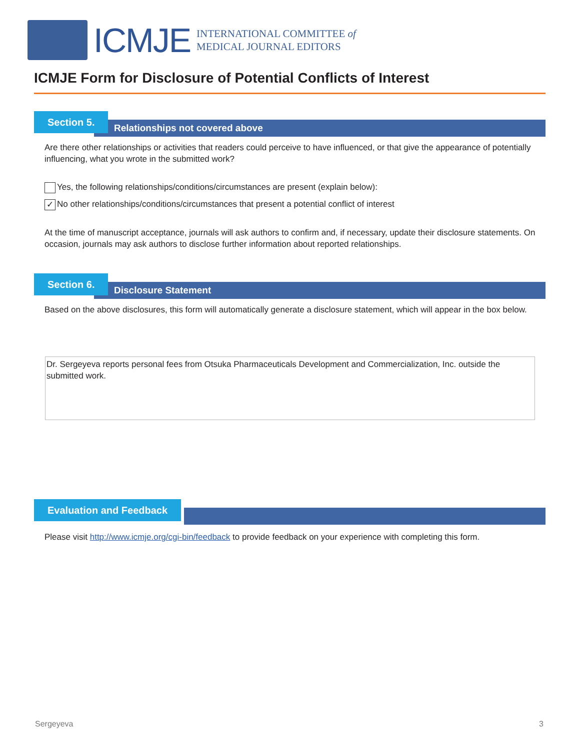ICMJE
INTERNATIONAL COMMITTEE of
MEDICAL JOURNAL EDITORS
ICMJE Form for Disclosure of Potential Conflicts of Interest
Relationships not covered above
Section 5.
Are there other relationships or activities that readers could perceive to have influenced, or that give the appearance of potentially influencing, what you wrote in the submitted work?
Yes, the following relationships/conditions/circumstances are present (explain below):
✓ No other relationships/conditions/circumstances that present a potential conflict of interest
At the time of manuscript acceptance, journals will ask authors to confirm and, if necessary, update their disclosure statements. On occasion, journals may ask authors to disclose further information about reported relationships.
Disclosure Statement
Section 6.
Based on the above disclosures, this form will automatically generate a disclosure statement, which will appear in the box below.
Dr. Sergeyeva reports personal fees from Otsuka Pharmaceuticals Development and Commercialization, Inc. outside the submitted work.
Evaluation and Feedback
Please visit http://www.icmje.org/cgi-bin/feedback to provide feedback on your experience with completing this form.
Sergeyeva 3